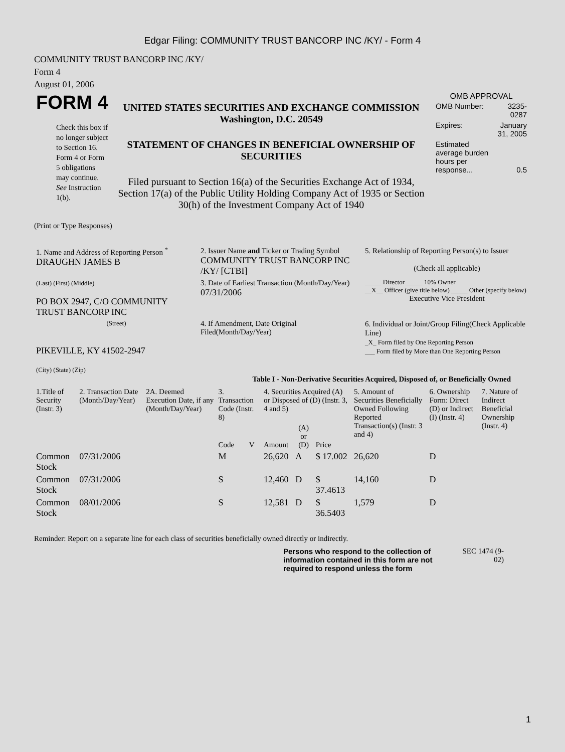Edgar Filing: COMMUNITY TRUST BANCORP INC /KY/ - Form 4
COMMUNITY TRUST BANCORP INC /KY/
Form 4
August 01, 2006
| FORM 4 Check this box if no longer subject to Section 16. Form 4 or Form 5 obligations may continue. See Instruction 1(b). | UNITED STATES SECURITIES AND EXCHANGE COMMISSION Washington, D.C. 20549 STATEMENT OF CHANGES IN BENEFICIAL OWNERSHIP OF SECURITIES Filed pursuant to Section 16(a) of the Securities Exchange Act of 1934, Section 17(a) of the Public Utility Holding Company Act of 1935 or Section 30(h) of the Investment Company Act of 1940 | OMB APPROVAL / OMB Number: / 3235-0287 / / Expires: / January 31, 2005 / / Estimated average burden hours per response... / 0.5 / |
(Print or Type Responses)
| 1. Name and Address of Reporting Person <sup>*</sup> DRAUGHN JAMES B | 2. Issuer Name and Ticker or Trading Symbol COMMUNITY TRUST BANCORP INC /KY/ [CTBI] | 5. Relationship of Reporting Person(s) to Issuer (Check all applicable) |
| (Last) (First) (Middle) PO BOX 2947, C/O COMMUNITY TRUST BANCORP INC | 3. Date of Earliest Transaction (Month/Day/Year) 07/31/2006 | _____ Director _____ 10% Owner __X__ Officer (give title below) _____ Other (specify below) Executive Vice President |
| (Street) PIKEVILLE, KY 41502-2947 (City) (State) (Zip) | 4. If Amendment, Date Original Filed(Month/Day/Year) | 6. Individual or Joint/Group Filing(Check Applicable Line) _X_ Form filed by One Reporting Person ___ Form filed by More than One Reporting Person |
Table I - Non-Derivative Securities Acquired, Disposed of, or Beneficially Owned
| 1.Title of Security (Instr. 3) | 2. Transaction Date (Month/Day/Year) | 2A. Deemed Execution Date, if any (Month/Day/Year) | 3. Transaction Code (Instr. 8) | | 4. Securities Acquired (A) or Disposed of (D) (Instr. 3, 4 and 5) | | | 5. Amount of Securities Beneficially Owned Following Reported Transaction(s) (Instr. 3 and 4) | 6. Ownership Form: Direct (D) or Indirect (I) (Instr. 4) | 7. Nature of Indirect Beneficial Ownership (Instr. 4) |
| --- | --- | --- | --- | --- | --- | --- | --- | --- | --- | --- |
| | | | Code | V | Amount | (A) or (D) | Price | | | |
| Common Stock | 07/31/2006 | | M | | 26,620 | A | $ 17.002 | 26,620 | D | |
| Common Stock | 07/31/2006 | | S | | 12,460 | D | $ 37.4613 | 14,160 | D | |
| Common Stock | 08/01/2006 | | S | | 12,581 | D | $ 36.5403 | 1,579 | D | |
Reminder: Report on a separate line for each class of securities beneficially owned directly or indirectly.
Persons who respond to the collection of information contained in this form are not required to respond unless the form
SEC 1474 (9-02)
1